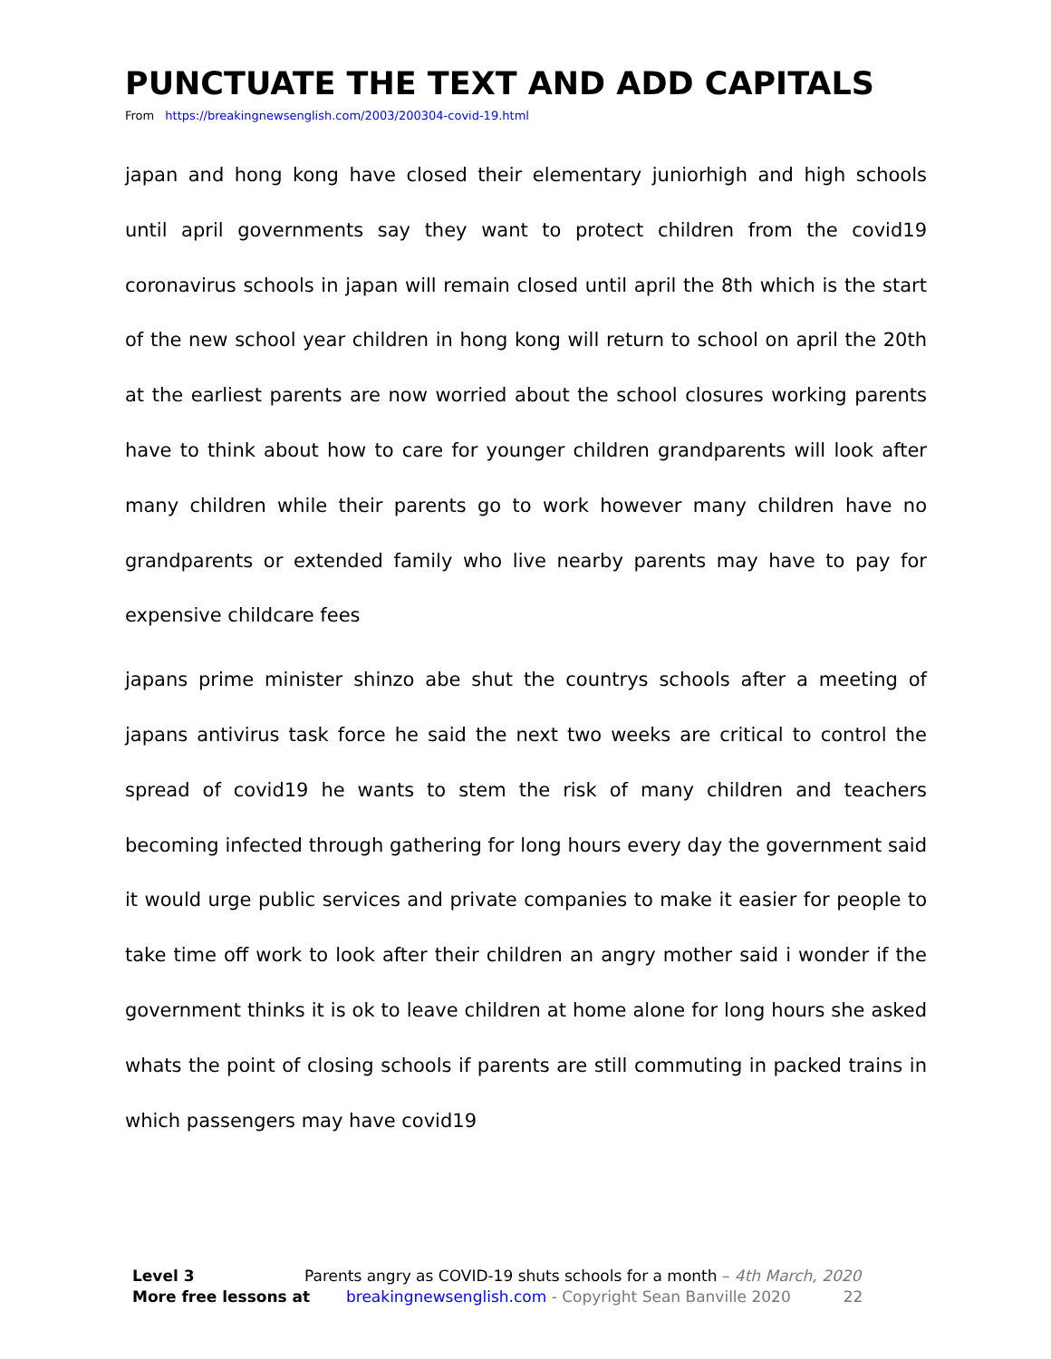PUNCTUATE THE TEXT AND ADD CAPITALS
From https://breakingnewsenglish.com/2003/200304-covid-19.html
japan and hong kong have closed their elementary juniorhigh and high schools until april governments say they want to protect children from the covid19 coronavirus schools in japan will remain closed until april the 8th which is the start of the new school year children in hong kong will return to school on april the 20th at the earliest parents are now worried about the school closures working parents have to think about how to care for younger children grandparents will look after many children while their parents go to work however many children have no grandparents or extended family who live nearby parents may have to pay for expensive childcare fees
japans prime minister shinzo abe shut the countrys schools after a meeting of japans antivirus task force he said the next two weeks are critical to control the spread of covid19 he wants to stem the risk of many children and teachers becoming infected through gathering for long hours every day the government said it would urge public services and private companies to make it easier for people to take time off work to look after their children an angry mother said i wonder if the government thinks it is ok to leave children at home alone for long hours she asked whats the point of closing schools if parents are still commuting in packed trains in which passengers may have covid19
Level 3 Parents angry as COVID-19 shuts schools for a month – 4th March, 2020
More free lessons at breakingnewsenglish.com - Copyright Sean Banville 2020 22